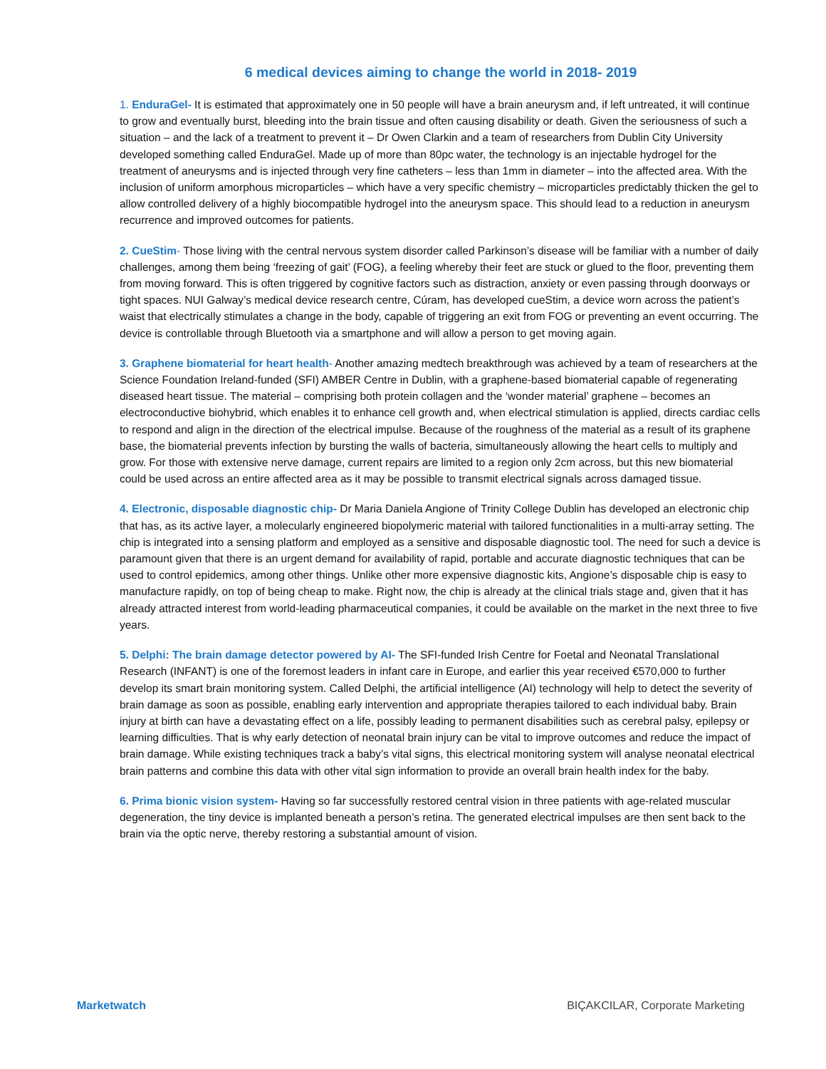6 medical devices aiming to change the world in 2018- 2019
1. EnduraGel- It is estimated that approximately one in 50 people will have a brain aneurysm and, if left untreated, it will continue to grow and eventually burst, bleeding into the brain tissue and often causing disability or death. Given the seriousness of such a situation – and the lack of a treatment to prevent it – Dr Owen Clarkin and a team of researchers from Dublin City University developed something called EnduraGel. Made up of more than 80pc water, the technology is an injectable hydrogel for the treatment of aneurysms and is injected through very fine catheters – less than 1mm in diameter – into the affected area. With the inclusion of uniform amorphous microparticles – which have a very specific chemistry – microparticles predictably thicken the gel to allow controlled delivery of a highly biocompatible hydrogel into the aneurysm space. This should lead to a reduction in aneurysm recurrence and improved outcomes for patients.
2. CueStim- Those living with the central nervous system disorder called Parkinson’s disease will be familiar with a number of daily challenges, among them being ‘freezing of gait’ (FOG), a feeling whereby their feet are stuck or glued to the floor, preventing them from moving forward. This is often triggered by cognitive factors such as distraction, anxiety or even passing through doorways or tight spaces. NUI Galway’s medical device research centre, Cúram, has developed cueStim, a device worn across the patient’s waist that electrically stimulates a change in the body, capable of triggering an exit from FOG or preventing an event occurring. The device is controllable through Bluetooth via a smartphone and will allow a person to get moving again.
3. Graphene biomaterial for heart health- Another amazing medtech breakthrough was achieved by a team of researchers at the Science Foundation Ireland-funded (SFI) AMBER Centre in Dublin, with a graphene-based biomaterial capable of regenerating diseased heart tissue. The material – comprising both protein collagen and the ‘wonder material’ graphene – becomes an electroconductive biohybrid, which enables it to enhance cell growth and, when electrical stimulation is applied, directs cardiac cells to respond and align in the direction of the electrical impulse. Because of the roughness of the material as a result of its graphene base, the biomaterial prevents infection by bursting the walls of bacteria, simultaneously allowing the heart cells to multiply and grow. For those with extensive nerve damage, current repairs are limited to a region only 2cm across, but this new biomaterial could be used across an entire affected area as it may be possible to transmit electrical signals across damaged tissue.
4. Electronic, disposable diagnostic chip- Dr Maria Daniela Angione of Trinity College Dublin has developed an electronic chip that has, as its active layer, a molecularly engineered biopolymeric material with tailored functionalities in a multi-array setting. The chip is integrated into a sensing platform and employed as a sensitive and disposable diagnostic tool. The need for such a device is paramount given that there is an urgent demand for availability of rapid, portable and accurate diagnostic techniques that can be used to control epidemics, among other things. Unlike other more expensive diagnostic kits, Angione’s disposable chip is easy to manufacture rapidly, on top of being cheap to make. Right now, the chip is already at the clinical trials stage and, given that it has already attracted interest from world-leading pharmaceutical companies, it could be available on the market in the next three to five years.
5. Delphi: The brain damage detector powered by AI- The SFI-funded Irish Centre for Foetal and Neonatal Translational Research (INFANT) is one of the foremost leaders in infant care in Europe, and earlier this year received €570,000 to further develop its smart brain monitoring system. Called Delphi, the artificial intelligence (AI) technology will help to detect the severity of brain damage as soon as possible, enabling early intervention and appropriate therapies tailored to each individual baby. Brain injury at birth can have a devastating effect on a life, possibly leading to permanent disabilities such as cerebral palsy, epilepsy or learning difficulties. That is why early detection of neonatal brain injury can be vital to improve outcomes and reduce the impact of brain damage. While existing techniques track a baby’s vital signs, this electrical monitoring system will analyse neonatal electrical brain patterns and combine this data with other vital sign information to provide an overall brain health index for the baby.
6. Prima bionic vision system- Having so far successfully restored central vision in three patients with age-related muscular degeneration, the tiny device is implanted beneath a person’s retina. The generated electrical impulses are then sent back to the brain via the optic nerve, thereby restoring a substantial amount of vision.
Marketwatch BIÇAKCILAR, Corporate Marketing